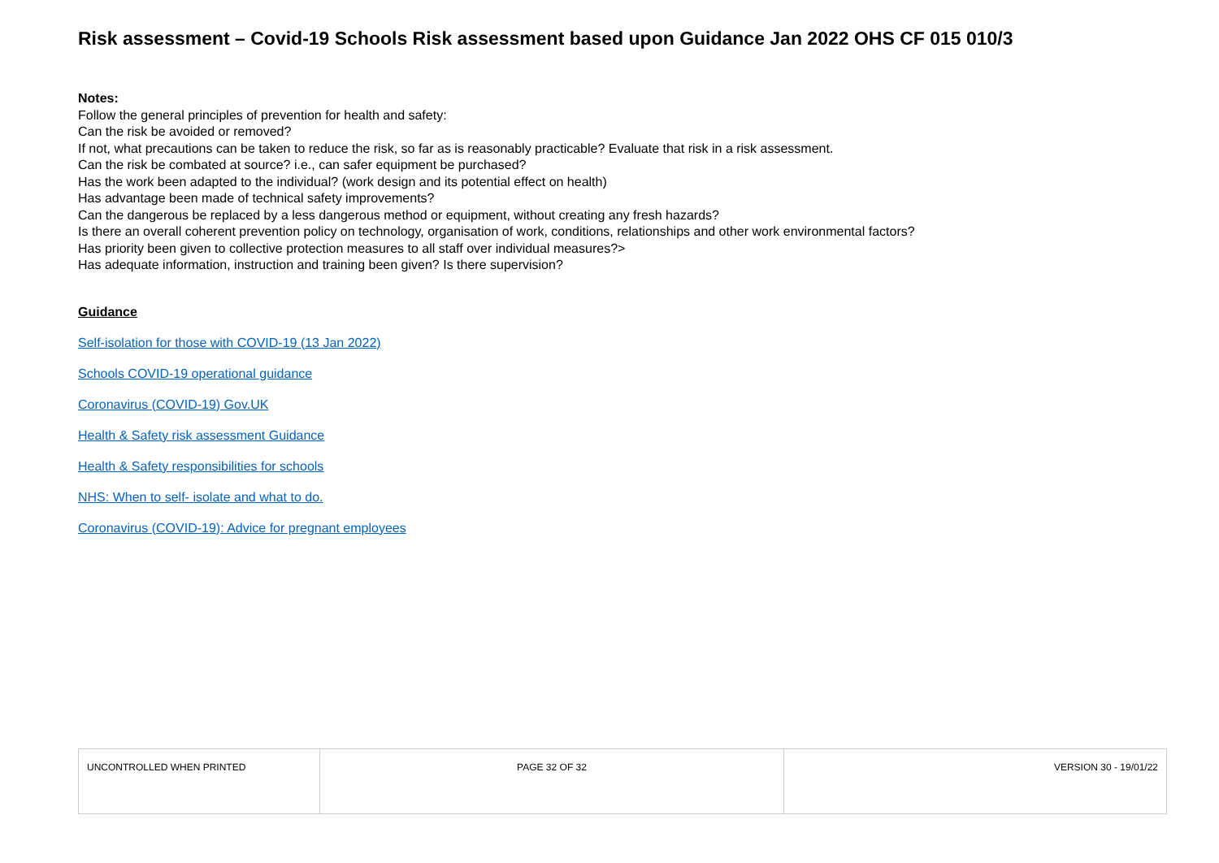Risk assessment – Covid-19 Schools Risk assessment based upon Guidance Jan 2022 OHS CF 015 010/3
Notes:
Follow the general principles of prevention for health and safety:
Can the risk be avoided or removed?
If not, what precautions can be taken to reduce the risk, so far as is reasonably practicable? Evaluate that risk in a risk assessment.
Can the risk be combated at source? i.e., can safer equipment be purchased?
Has the work been adapted to the individual? (work design and its potential effect on health)
Has advantage been made of technical safety improvements?
Can the dangerous be replaced by a less dangerous method or equipment, without creating any fresh hazards?
Is there an overall coherent prevention policy on technology, organisation of work, conditions, relationships and other work environmental factors?
Has priority been given to collective protection measures to all staff over individual measures?>
Has adequate information, instruction and training been given? Is there supervision?
Guidance
Self-isolation for those with COVID-19 (13 Jan 2022)
Schools COVID-19 operational guidance
Coronavirus (COVID-19) Gov.UK
Health & Safety risk assessment Guidance
Health & Safety responsibilities for schools
NHS: When to self- isolate and what to do.
Coronavirus (COVID-19): Advice for pregnant employees
| UNCONTROLLED WHEN PRINTED | PAGE 32 OF 32 | VERSION 30 - 19/01/22 |